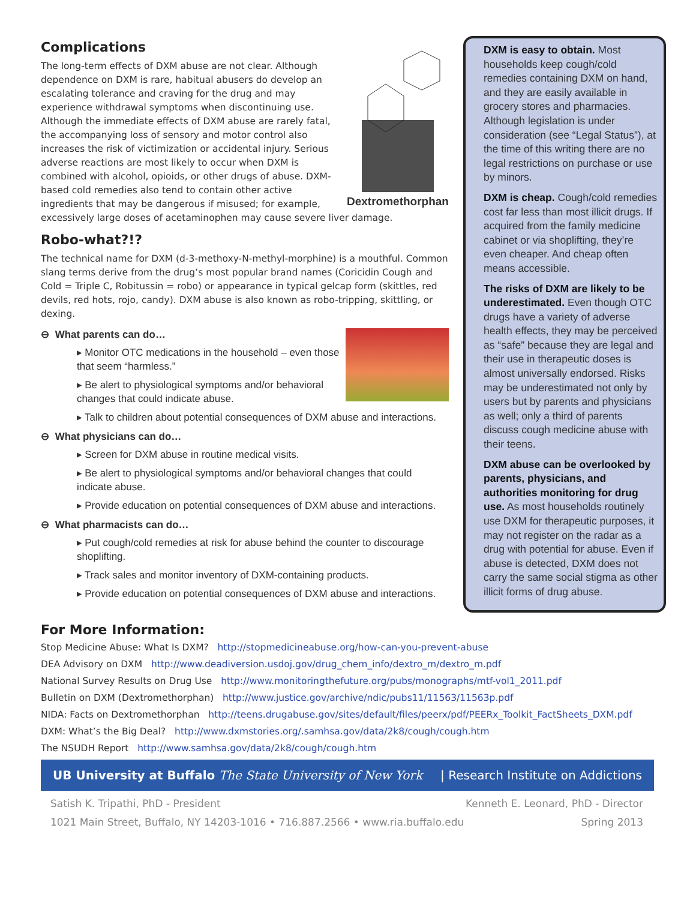Dextromethorphan
Complications
The long-term effects of DXM abuse are not clear. Although dependence on DXM is rare, habitual abusers do develop an escalating tolerance and craving for the drug and may experience withdrawal symptoms when discontinuing use. Although the immediate effects of DXM abuse are rarely fatal, the accompanying loss of sensory and motor control also increases the risk of victimization or accidental injury. Serious adverse reactions are most likely to occur when DXM is combined with alcohol, opioids, or other drugs of abuse. DXM-based cold remedies also tend to contain other active ingredients that may be dangerous if misused; for example, excessively large doses of acetaminophen may cause severe liver damage.
Robo-what?!?
The technical name for DXM (d-3-methoxy-N-methyl-morphine) is a mouthful. Common slang terms derive from the drug’s most popular brand names (Coricidin Cough and Cold = Triple C, Robitussin = robo) or appearance in typical gelcap form (skittles, red devils, red hots, rojo, candy). DXM abuse is also known as robo-tripping, skittling, or dexing.
⊖ What parents can do…
▸ Monitor OTC medications in the household – even those that seem “harmless.”
▸ Be alert to physiological symptoms and/or behavioral changes that could indicate abuse.
▸ Talk to children about potential consequences of DXM abuse and interactions.
⊖ What physicians can do…
▸ Screen for DXM abuse in routine medical visits.
▸ Be alert to physiological symptoms and/or behavioral changes that could indicate abuse.
▸ Provide education on potential consequences of DXM abuse and interactions.
⊖ What pharmacists can do…
▸ Put cough/cold remedies at risk for abuse behind the counter to discourage shoplifting.
▸ Track sales and monitor inventory of DXM-containing products.
▸ Provide education on potential consequences of DXM abuse and interactions.
DXM is easy to obtain. Most households keep cough/cold remedies containing DXM on hand, and they are easily available in grocery stores and pharmacies. Although legislation is under consideration (see “Legal Status”), at the time of this writing there are no legal restrictions on purchase or use by minors.
DXM is cheap. Cough/cold remedies cost far less than most illicit drugs. If acquired from the family medicine cabinet or via shoplifting, they’re even cheaper. And cheap often means accessible.
The risks of DXM are likely to be underestimated. Even though OTC drugs have a variety of adverse health effects, they may be perceived as “safe” because they are legal and their use in therapeutic doses is almost universally endorsed. Risks may be underestimated not only by users but by parents and physicians as well; only a third of parents discuss cough medicine abuse with their teens.
DXM abuse can be overlooked by parents, physicians, and authorities monitoring for drug use. As most households routinely use DXM for therapeutic purposes, it may not register on the radar as a drug with potential for abuse. Even if abuse is detected, DXM does not carry the same social stigma as other illicit forms of drug abuse.
For More Information:
Stop Medicine Abuse: What Is DXM? http://stopmedicineabuse.org/how-can-you-prevent-abuse
DEA Advisory on DXM http://www.deadiversion.usdoj.gov/drug_chem_info/dextro_m/dextro_m.pdf
National Survey Results on Drug Use http://www.monitoringthefuture.org/pubs/monographs/mtf-vol1_2011.pdf
Bulletin on DXM (Dextromethorphan) http://www.justice.gov/archive/ndic/pubs11/11563/11563p.pdf
NIDA: Facts on Dextromethorphan http://teens.drugabuse.gov/sites/default/files/peerx/pdf/PEERx_Toolkit_FactSheets_DXM.pdf
DXM: What’s the Big Deal? http://www.dxmstories.org/.samhsa.gov/data/2k8/cough/cough.htm
The NSUDH Report http://www.samhsa.gov/data/2k8/cough/cough.htm
UB University at Buffalo The State University of New York | Research Institute on Addictions
Satish K. Tripathi, PhD - President
1021 Main Street, Buffalo, NY 14203-1016 • 716.887.2566 • www.ria.buffalo.edu
Kenneth E. Leonard, PhD - Director
Spring 2013